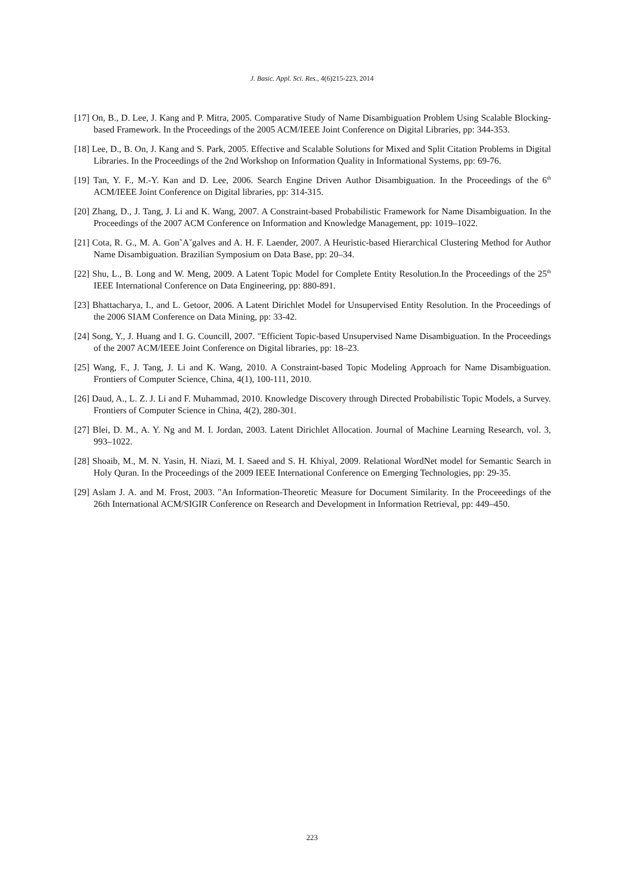J. Basic. Appl. Sci. Res., 4(6)215-223, 2014
[17] On, B., D. Lee, J. Kang and P. Mitra, 2005. Comparative Study of Name Disambiguation Problem Using Scalable Blocking-based Framework. In the Proceedings of the 2005 ACM/IEEE Joint Conference on Digital Libraries, pp: 344-353.
[18] Lee, D., B. On, J. Kang and S. Park, 2005. Effective and Scalable Solutions for Mixed and Split Citation Problems in Digital Libraries. In the Proceedings of the 2nd Workshop on Information Quality in Informational Systems, pp: 69-76.
[19] Tan, Y. F., M.-Y. Kan and D. Lee, 2006. Search Engine Driven Author Disambiguation. In the Proceedings of the 6<sup>th</sup> ACM/IEEE Joint Conference on Digital libraries, pp: 314-315.
[20] Zhang, D., J. Tang, J. Li and K. Wang, 2007. A Constraint-based Probabilistic Framework for Name Disambiguation. In the Proceedings of the 2007 ACM Conference on Information and Knowledge Management, pp: 1019–1022.
[21] Cota, R. G., M. A. Gon˜A˘galves and A. H. F. Laender, 2007. A Heuristic-based Hierarchical Clustering Method for Author Name Disambiguation. Brazilian Symposium on Data Base, pp: 20–34.
[22] Shu, L., B. Long and W. Meng, 2009. A Latent Topic Model for Complete Entity Resolution.In the Proceedings of the 25<sup>th</sup> IEEE International Conference on Data Engineering, pp: 880-891.
[23] Bhattacharya, I., and L. Getoor, 2006. A Latent Dirichlet Model for Unsupervised Entity Resolution. In the Proceedings of the 2006 SIAM Conference on Data Mining, pp: 33-42.
[24] Song, Y., J. Huang and I. G. Councill, 2007. "Efficient Topic-based Unsupervised Name Disambiguation. In the Proceedings of the 2007 ACM/IEEE Joint Conference on Digital libraries, pp: 18–23.
[25] Wang, F., J. Tang, J. Li and K. Wang, 2010. A Constraint-based Topic Modeling Approach for Name Disambiguation. Frontiers of Computer Science, China, 4(1), 100-111, 2010.
[26] Daud, A., L. Z. J. Li and F. Muhammad, 2010. Knowledge Discovery through Directed Probabilistic Topic Models, a Survey. Frontiers of Computer Science in China, 4(2), 280-301.
[27] Blei, D. M., A. Y. Ng and M. I. Jordan, 2003. Latent Dirichlet Allocation. Journal of Machine Learning Research, vol. 3, 993–1022.
[28] Shoaib, M., M. N. Yasin, H. Niazi, M. I. Saeed and S. H. Khiyal, 2009. Relational WordNet model for Semantic Search in Holy Quran. In the Proceedings of the 2009 IEEE International Conference on Emerging Technologies, pp: 29-35.
[29] Aslam J. A. and M. Frost, 2003. "An Information-Theoretic Measure for Document Similarity. In the Proceeedings of the 26th International ACM/SIGIR Conference on Research and Development in Information Retrieval, pp: 449–450.
223